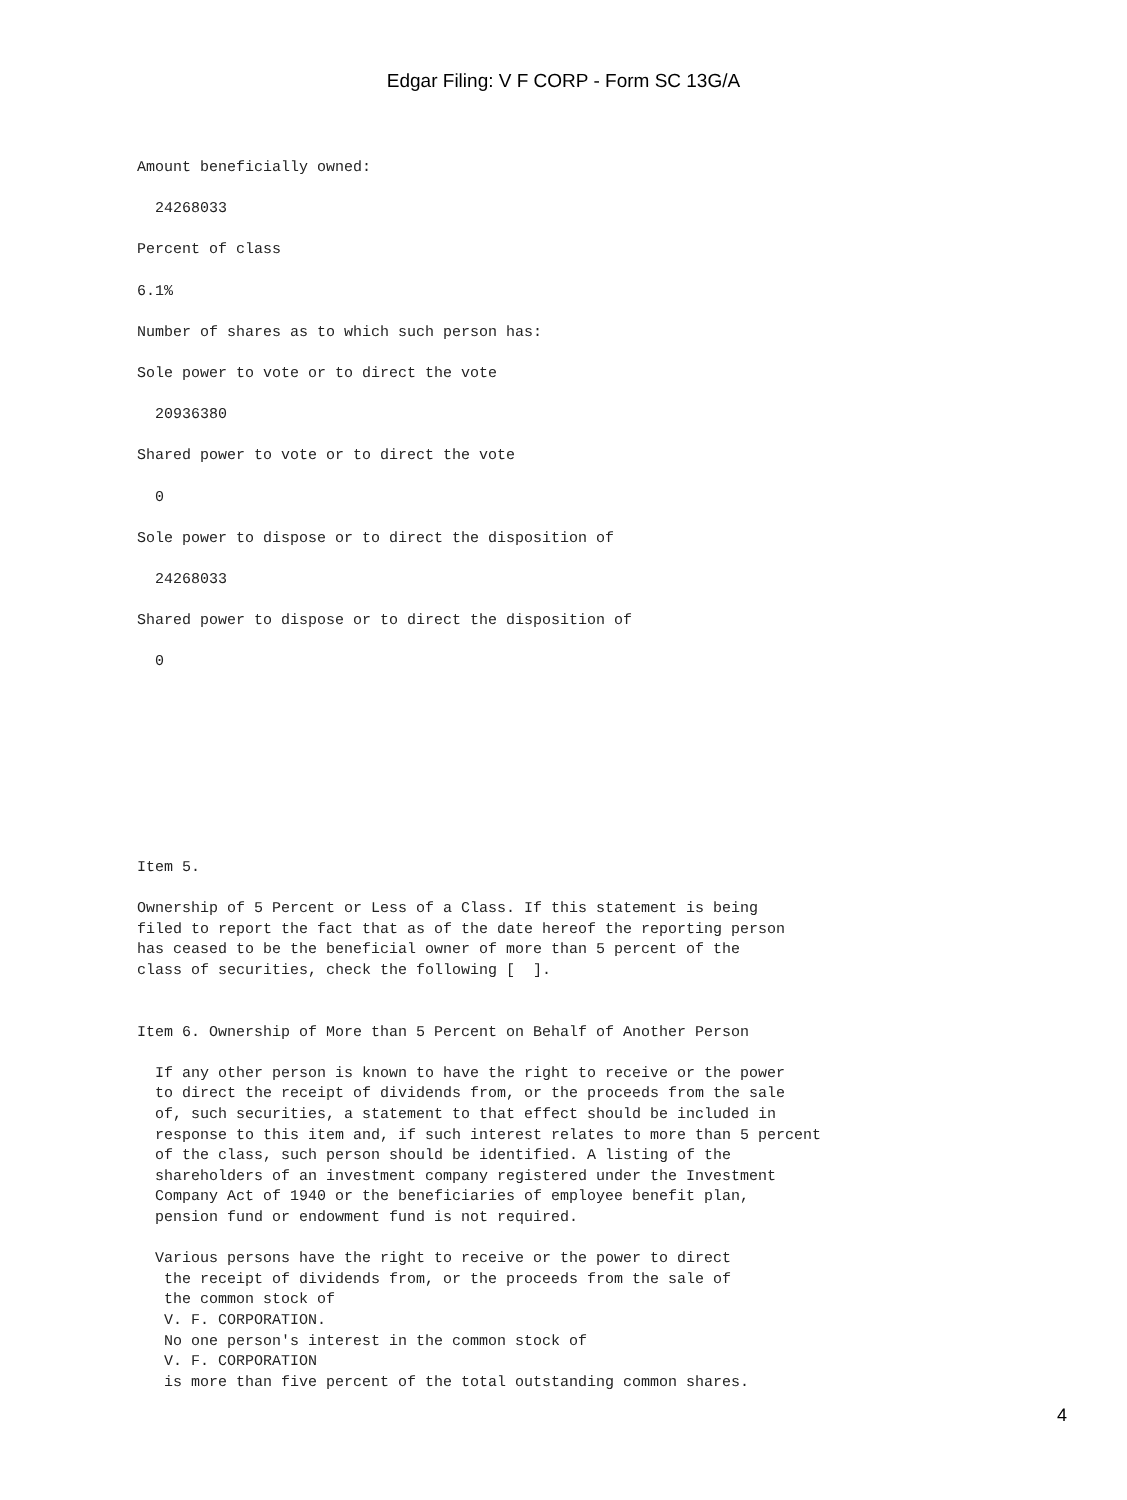Edgar Filing: V F CORP - Form SC 13G/A
Amount beneficially owned:

  24268033

Percent of class

6.1%

Number of shares as to which such person has:

Sole power to vote or to direct the vote

  20936380

Shared power to vote or to direct the vote

  0

Sole power to dispose or to direct the disposition of

  24268033

Shared power to dispose or to direct the disposition of

  0
Item 5.

Ownership of 5 Percent or Less of a Class. If this statement is being
filed to report the fact that as of the date hereof the reporting person
has ceased to be the beneficial owner of more than 5 percent of the
class of securities, check the following [  ].


Item 6. Ownership of More than 5 Percent on Behalf of Another Person

  If any other person is known to have the right to receive or the power
  to direct the receipt of dividends from, or the proceeds from the sale
  of, such securities, a statement to that effect should be included in
  response to this item and, if such interest relates to more than 5 percent
  of the class, such person should be identified. A listing of the
  shareholders of an investment company registered under the Investment
  Company Act of 1940 or the beneficiaries of employee benefit plan,
  pension fund or endowment fund is not required.

  Various persons have the right to receive or the power to direct
   the receipt of dividends from, or the proceeds from the sale of
   the common stock of
   V. F. CORPORATION.
   No one person's interest in the common stock of
   V. F. CORPORATION
   is more than five percent of the total outstanding common shares.
4